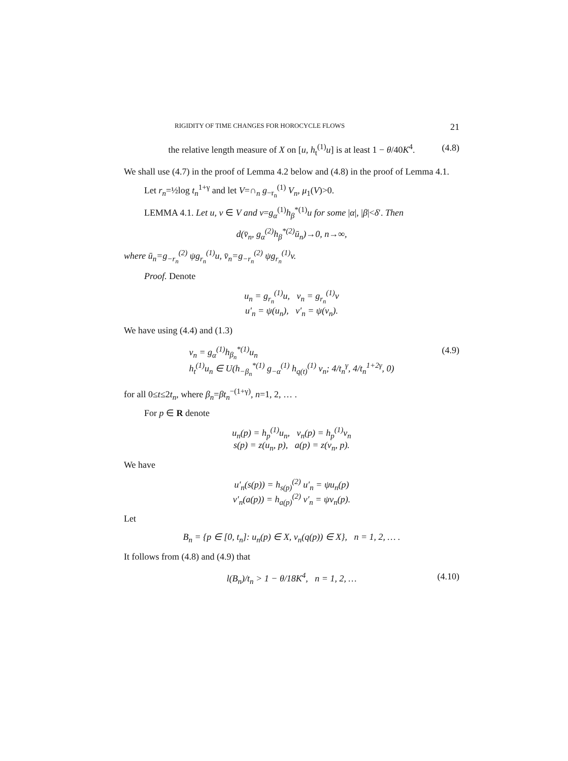RIGIDITY OF TIME CHANGES FOR HOROCYCLE FLOWS 21
the relative length measure of X on [u, h<sub>t</sub><sup>(1)</sup>u] is at least 1 − θ/40K<sup>4</sup>. (4.8)
We shall use (4.7) in the proof of Lemma 4.2 below and (4.8) in the proof of Lemma 4.1.
Let r<sub>n</sub>=½log t<sub>n</sub><sup>1+γ</sup> and let V=∩<sub>n</sub> g<sub>−r<sub>n</sub></sub><sup>(1)</sup> V<sub>n</sub>, μ<sub>1</sub>(V)>0.
LEMMA 4.1. Let u, v ∈ V and v=g<sub>α</sub><sup>(1)</sup>h<sub>β</sub><sup>*(1)</sup>u for some |α|, |β|<δ′. Then
d(v̄<sub>n</sub>, g<sub>α</sub><sup>(2)</sup>h<sub>β</sub><sup>*(2)</sup>ū<sub>n</sub>)→0, n→∞,
where ū<sub>n</sub>=g<sub>−r<sub>n</sub></sub><sup>(2)</sup> ψg<sub>r<sub>n</sub></sub><sup>(1)</sup>u, v̄<sub>n</sub>=g<sub>−r<sub>n</sub></sub><sup>(2)</sup> ψg<sub>r<sub>n</sub></sub><sup>(1)</sup>v.
Proof. Denote
u<sub>n</sub> = g<sub>r<sub>n</sub></sub><sup>(1)</sup>u, v<sub>n</sub> = g<sub>r<sub>n</sub></sub><sup>(1)</sup>v
u′<sub>n</sub> = ψ(u<sub>n</sub>), v′<sub>n</sub> = ψ(v<sub>n</sub>).
We have using (4.4) and (1.3)
v<sub>n</sub> = g<sub>α</sub><sup>(1)</sup>h<sub>β<sub>n</sub></sub><sup>*(1)</sup>u<sub>n</sub>
h<sub>t</sub><sup>(1)</sup>u<sub>n</sub> ∈ U(h<sub>−β<sub>n</sub></sub><sup>*(1)</sup> g<sub>−α</sub><sup>(1)</sup> h<sub>q(t)</sub><sup>(1)</sup> v<sub>n</sub>; 4/t<sub>n</sub><sup>γ</sup>, 4/t<sub>n</sub><sup>1+2γ</sup>, 0) (4.9)
for all 0≤t≤2t<sub>n</sub>, where β<sub>n</sub>=βt<sub>n</sub><sup>−(1+γ)</sup>, n=1, 2, … .
For p ∈ R denote
u<sub>n</sub>(p) = h<sub>p</sub><sup>(1)</sup>u<sub>n</sub>, v<sub>n</sub>(p) = h<sub>p</sub><sup>(1)</sup>v<sub>n</sub>
s(p) = z(u<sub>n</sub>, p), a(p) = z(v<sub>n</sub>, p).
We have
u′<sub>n</sub>(s(p)) = h<sub>s(p)</sub><sup>(2)</sup> u′<sub>n</sub> = ψu<sub>n</sub>(p)
v′<sub>n</sub>(a(p)) = h<sub>a(p)</sub><sup>(2)</sup> v′<sub>n</sub> = ψv<sub>n</sub>(p).
Let
B<sub>n</sub> = {p ∈ [0, t<sub>n</sub>]: u<sub>n</sub>(p) ∈ X, v<sub>n</sub>(q(p)) ∈ X}, n = 1, 2, … .
It follows from (4.8) and (4.9) that
l(B<sub>n</sub>)/t<sub>n</sub> > 1 − θ/18K<sup>4</sup>, n = 1, 2, … (4.10)